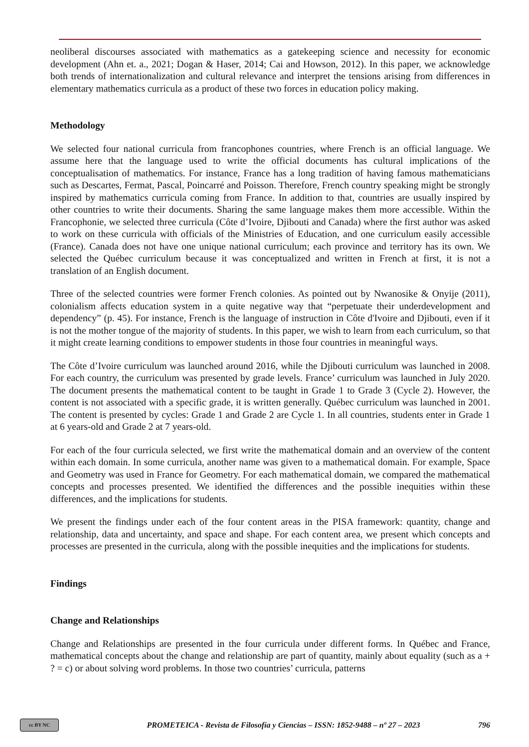neoliberal discourses associated with mathematics as a gatekeeping science and necessity for economic development (Ahn et. a., 2021; Dogan & Haser, 2014; Cai and Howson, 2012). In this paper, we acknowledge both trends of internationalization and cultural relevance and interpret the tensions arising from differences in elementary mathematics curricula as a product of these two forces in education policy making.
Methodology
We selected four national curricula from francophones countries, where French is an official language. We assume here that the language used to write the official documents has cultural implications of the conceptualisation of mathematics. For instance, France has a long tradition of having famous mathematicians such as Descartes, Fermat, Pascal, Poincarré and Poisson. Therefore, French country speaking might be strongly inspired by mathematics curricula coming from France. In addition to that, countries are usually inspired by other countries to write their documents. Sharing the same language makes them more accessible. Within the Francophonie, we selected three curricula (Côte d’Ivoire, Djibouti and Canada) where the first author was asked to work on these curricula with officials of the Ministries of Education, and one curriculum easily accessible (France). Canada does not have one unique national curriculum; each province and territory has its own. We selected the Québec curriculum because it was conceptualized and written in French at first, it is not a translation of an English document.
Three of the selected countries were former French colonies. As pointed out by Nwanosike & Onyije (2011), colonialism affects education system in a quite negative way that “perpetuate their underdevelopment and dependency” (p. 45). For instance, French is the language of instruction in Côte d'Ivoire and Djibouti, even if it is not the mother tongue of the majority of students. In this paper, we wish to learn from each curriculum, so that it might create learning conditions to empower students in those four countries in meaningful ways.
The Côte d’Ivoire curriculum was launched around 2016, while the Djibouti curriculum was launched in 2008. For each country, the curriculum was presented by grade levels. France’ curriculum was launched in July 2020. The document presents the mathematical content to be taught in Grade 1 to Grade 3 (Cycle 2). However, the content is not associated with a specific grade, it is written generally. Québec curriculum was launched in 2001. The content is presented by cycles: Grade 1 and Grade 2 are Cycle 1. In all countries, students enter in Grade 1 at 6 years-old and Grade 2 at 7 years-old.
For each of the four curricula selected, we first write the mathematical domain and an overview of the content within each domain. In some curricula, another name was given to a mathematical domain. For example, Space and Geometry was used in France for Geometry. For each mathematical domain, we compared the mathematical concepts and processes presented. We identified the differences and the possible inequities within these differences, and the implications for students.
We present the findings under each of the four content areas in the PISA framework: quantity, change and relationship, data and uncertainty, and space and shape. For each content area, we present which concepts and processes are presented in the curricula, along with the possible inequities and the implications for students.
Findings
Change and Relationships
Change and Relationships are presented in the four curricula under different forms. In Québec and France, mathematical concepts about the change and relationship are part of quantity, mainly about equality (such as a + ? = c) or about solving word problems. In those two countries’ curricula, patterns
cc BY NC
PROMETEICA - Revista de Filosofía y Ciencias – ISSN: 1852-9488 – nº 27 – 2023
796